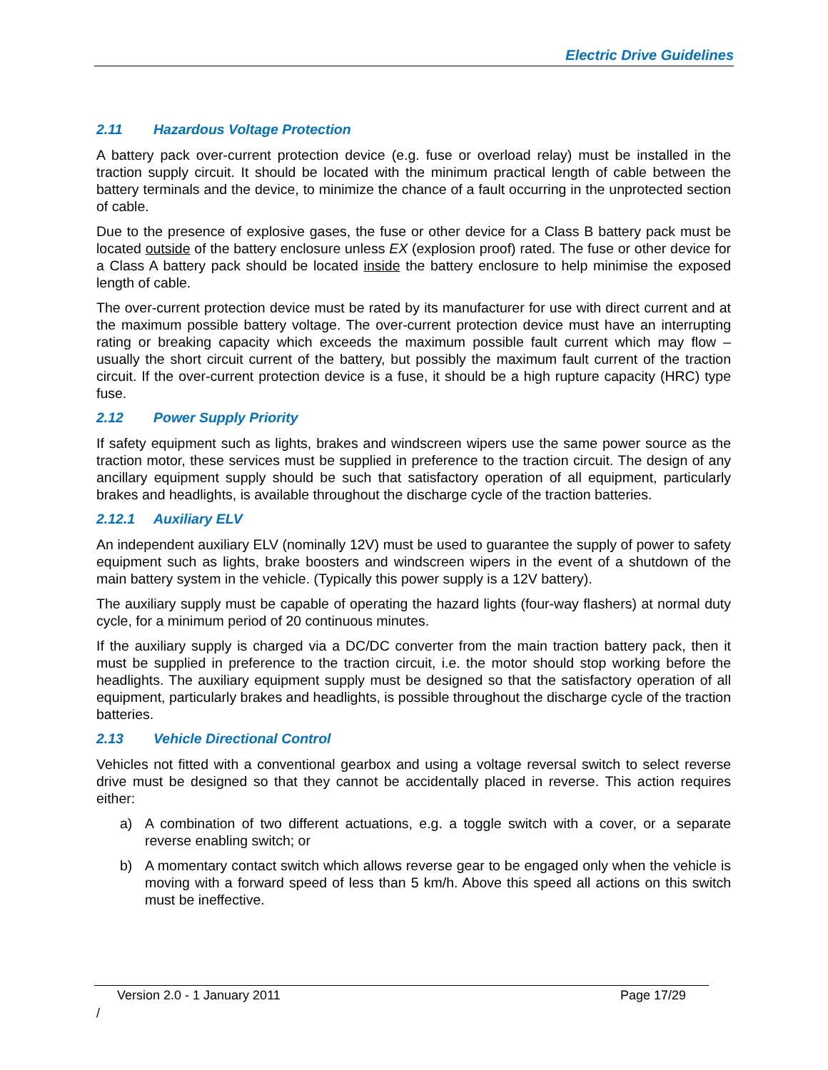Electric Drive Guidelines
2.11 Hazardous Voltage Protection
A battery pack over-current protection device (e.g. fuse or overload relay) must be installed in the traction supply circuit. It should be located with the minimum practical length of cable between the battery terminals and the device, to minimize the chance of a fault occurring in the unprotected section of cable.
Due to the presence of explosive gases, the fuse or other device for a Class B battery pack must be located outside of the battery enclosure unless EX (explosion proof) rated. The fuse or other device for a Class A battery pack should be located inside the battery enclosure to help minimise the exposed length of cable.
The over-current protection device must be rated by its manufacturer for use with direct current and at the maximum possible battery voltage. The over-current protection device must have an interrupting rating or breaking capacity which exceeds the maximum possible fault current which may flow – usually the short circuit current of the battery, but possibly the maximum fault current of the traction circuit. If the over-current protection device is a fuse, it should be a high rupture capacity (HRC) type fuse.
2.12 Power Supply Priority
If safety equipment such as lights, brakes and windscreen wipers use the same power source as the traction motor, these services must be supplied in preference to the traction circuit. The design of any ancillary equipment supply should be such that satisfactory operation of all equipment, particularly brakes and headlights, is available throughout the discharge cycle of the traction batteries.
2.12.1 Auxiliary ELV
An independent auxiliary ELV (nominally 12V) must be used to guarantee the supply of power to safety equipment such as lights, brake boosters and windscreen wipers in the event of a shutdown of the main battery system in the vehicle. (Typically this power supply is a 12V battery).
The auxiliary supply must be capable of operating the hazard lights (four-way flashers) at normal duty cycle, for a minimum period of 20 continuous minutes.
If the auxiliary supply is charged via a DC/DC converter from the main traction battery pack, then it must be supplied in preference to the traction circuit, i.e. the motor should stop working before the headlights. The auxiliary equipment supply must be designed so that the satisfactory operation of all equipment, particularly brakes and headlights, is possible throughout the discharge cycle of the traction batteries.
2.13 Vehicle Directional Control
Vehicles not fitted with a conventional gearbox and using a voltage reversal switch to select reverse drive must be designed so that they cannot be accidentally placed in reverse. This action requires either:
a) A combination of two different actuations, e.g. a toggle switch with a cover, or a separate reverse enabling switch; or
b) A momentary contact switch which allows reverse gear to be engaged only when the vehicle is moving with a forward speed of less than 5 km/h. Above this speed all actions on this switch must be ineffective.
Version 2.0 - 1 January 2011 Page 17/29
/